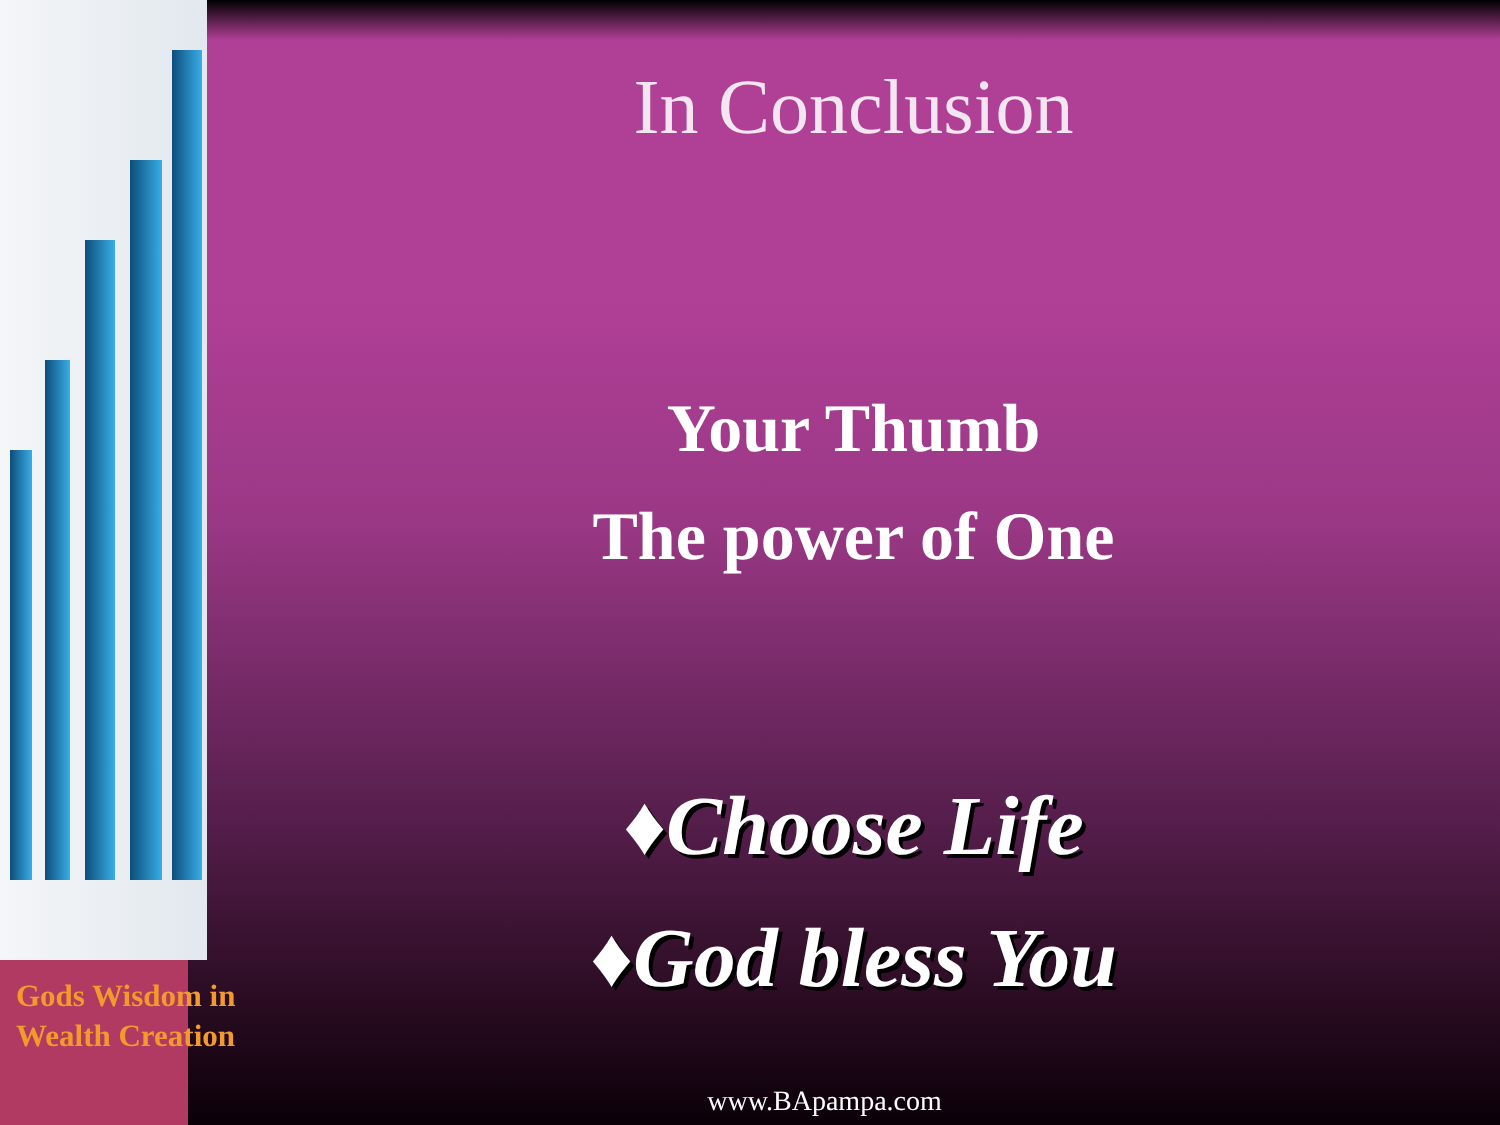In Conclusion
Your Thumb
The power of One
♦Choose Life
♦God bless You
Gods Wisdom in
Wealth Creation
www.BApampa.com